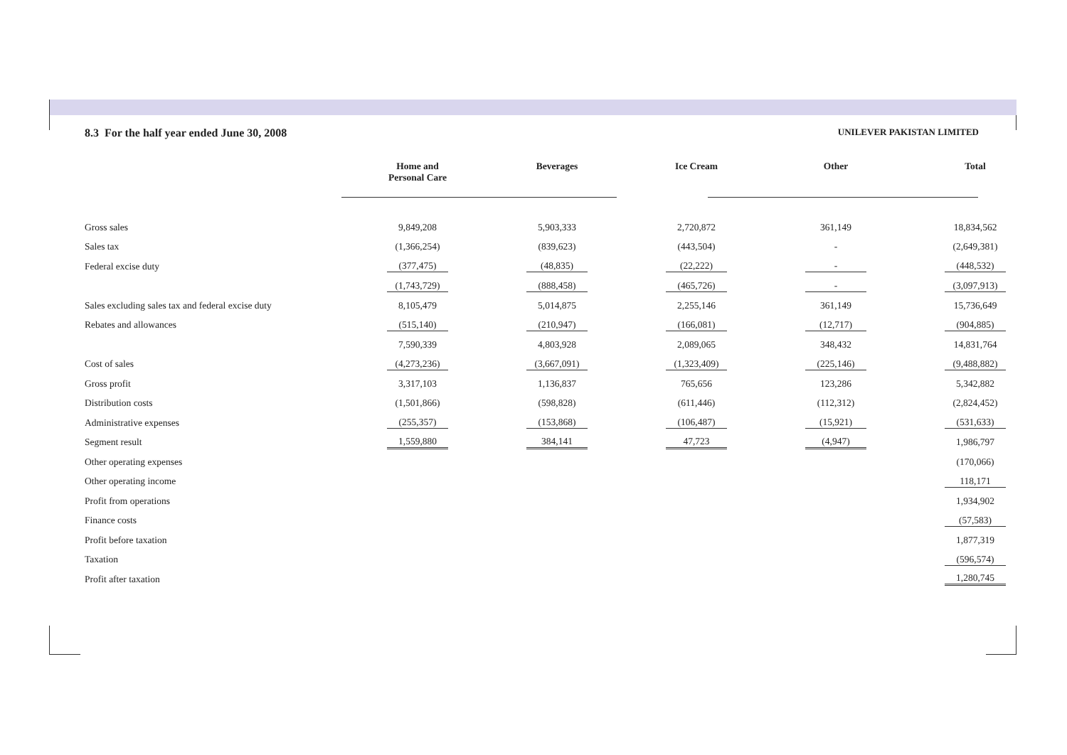8.3 For the half year ended June 30, 2008
UNILEVER PAKISTAN LIMITED
| | Home and Personal Care | Beverages | Ice Cream | Other | Total |
| --- | --- | --- | --- | --- | --- |
| Gross sales | 9,849,208 | 5,903,333 | 2,720,872 | 361,149 | 18,834,562 |
| Sales tax | (1,366,254) | (839,623) | (443,504) | - | (2,649,381) |
| Federal excise duty | (377,475) | (48,835) | (22,222) | - | (448,532) |
| | (1,743,729) | (888,458) | (465,726) | - | (3,097,913) |
| Sales excluding sales tax and federal excise duty | 8,105,479 | 5,014,875 | 2,255,146 | 361,149 | 15,736,649 |
| Rebates and allowances | (515,140) | (210,947) | (166,081) | (12,717) | (904,885) |
| | 7,590,339 | 4,803,928 | 2,089,065 | 348,432 | 14,831,764 |
| Cost of sales | (4,273,236) | (3,667,091) | (1,323,409) | (225,146) | (9,488,882) |
| Gross profit | 3,317,103 | 1,136,837 | 765,656 | 123,286 | 5,342,882 |
| Distribution costs | (1,501,866) | (598,828) | (611,446) | (112,312) | (2,824,452) |
| Administrative expenses | (255,357) | (153,868) | (106,487) | (15,921) | (531,633) |
| Segment result | 1,559,880 | 384,141 | 47,723 | (4,947) | 1,986,797 |
| Other operating expenses | | | | | (170,066) |
| Other operating income | | | | | 118,171 |
| Profit from operations | | | | | 1,934,902 |
| Finance costs | | | | | (57,583) |
| Profit before taxation | | | | | 1,877,319 |
| Taxation | | | | | (596,574) |
| Profit after taxation | | | | | 1,280,745 |